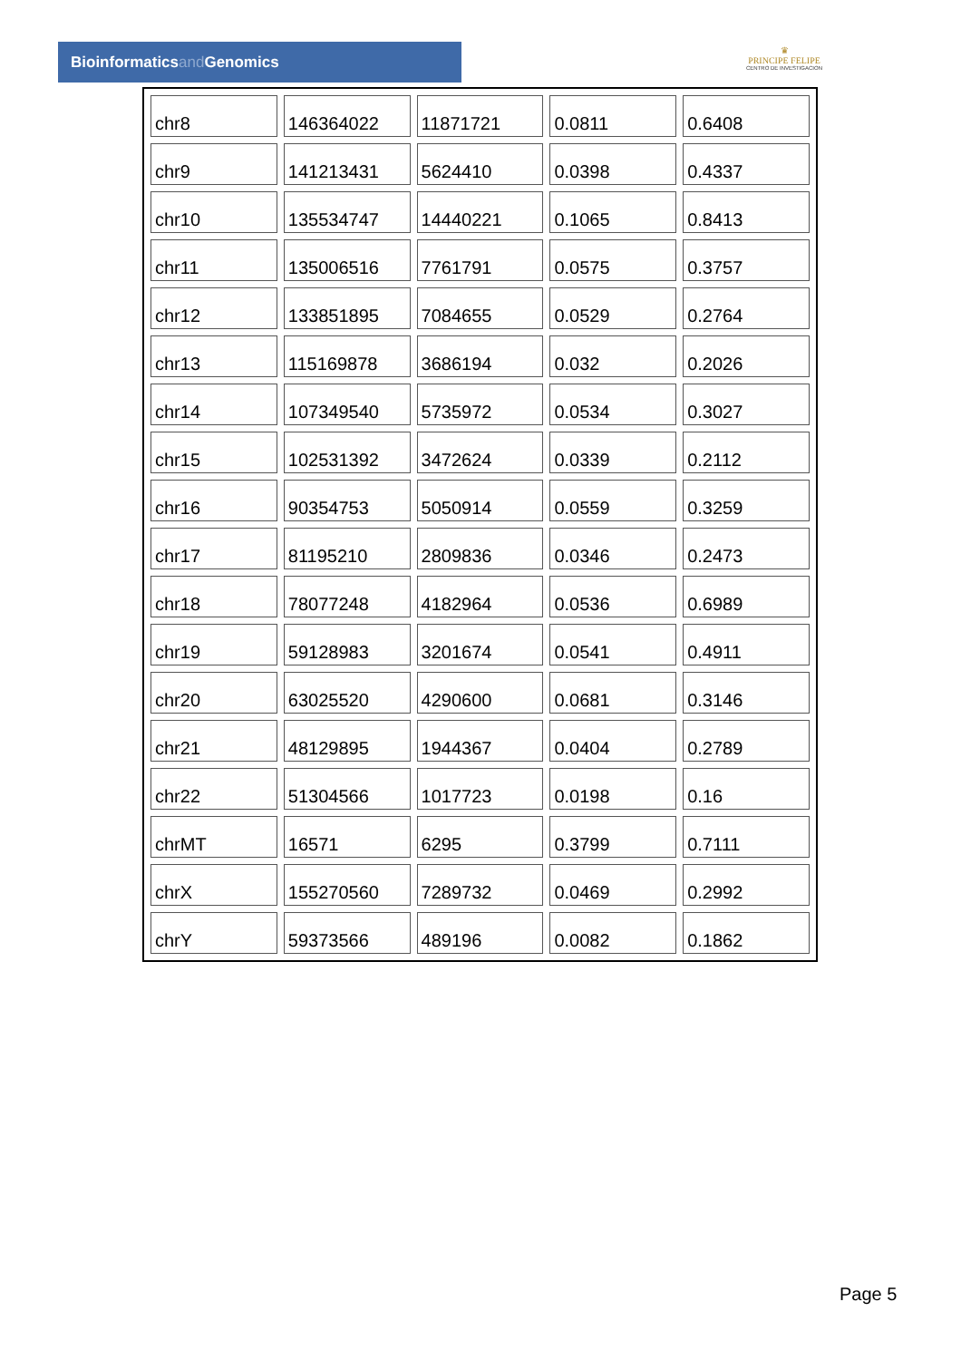Bioinformaticsand Genomics
♛
PRINCIPE FELIPE
CENTRO DE INVESTIGACION
| chr8 | 146364022 | 11871721 | 0.0811 | 0.6408 |
| chr9 | 141213431 | 5624410 | 0.0398 | 0.4337 |
| chr10 | 135534747 | 14440221 | 0.1065 | 0.8413 |
| chr11 | 135006516 | 7761791 | 0.0575 | 0.3757 |
| chr12 | 133851895 | 7084655 | 0.0529 | 0.2764 |
| chr13 | 115169878 | 3686194 | 0.032 | 0.2026 |
| chr14 | 107349540 | 5735972 | 0.0534 | 0.3027 |
| chr15 | 102531392 | 3472624 | 0.0339 | 0.2112 |
| chr16 | 90354753 | 5050914 | 0.0559 | 0.3259 |
| chr17 | 81195210 | 2809836 | 0.0346 | 0.2473 |
| chr18 | 78077248 | 4182964 | 0.0536 | 0.6989 |
| chr19 | 59128983 | 3201674 | 0.0541 | 0.4911 |
| chr20 | 63025520 | 4290600 | 0.0681 | 0.3146 |
| chr21 | 48129895 | 1944367 | 0.0404 | 0.2789 |
| chr22 | 51304566 | 1017723 | 0.0198 | 0.16 |
| chrMT | 16571 | 6295 | 0.3799 | 0.7111 |
| chrX | 155270560 | 7289732 | 0.0469 | 0.2992 |
| chrY | 59373566 | 489196 | 0.0082 | 0.1862 |
Page 5